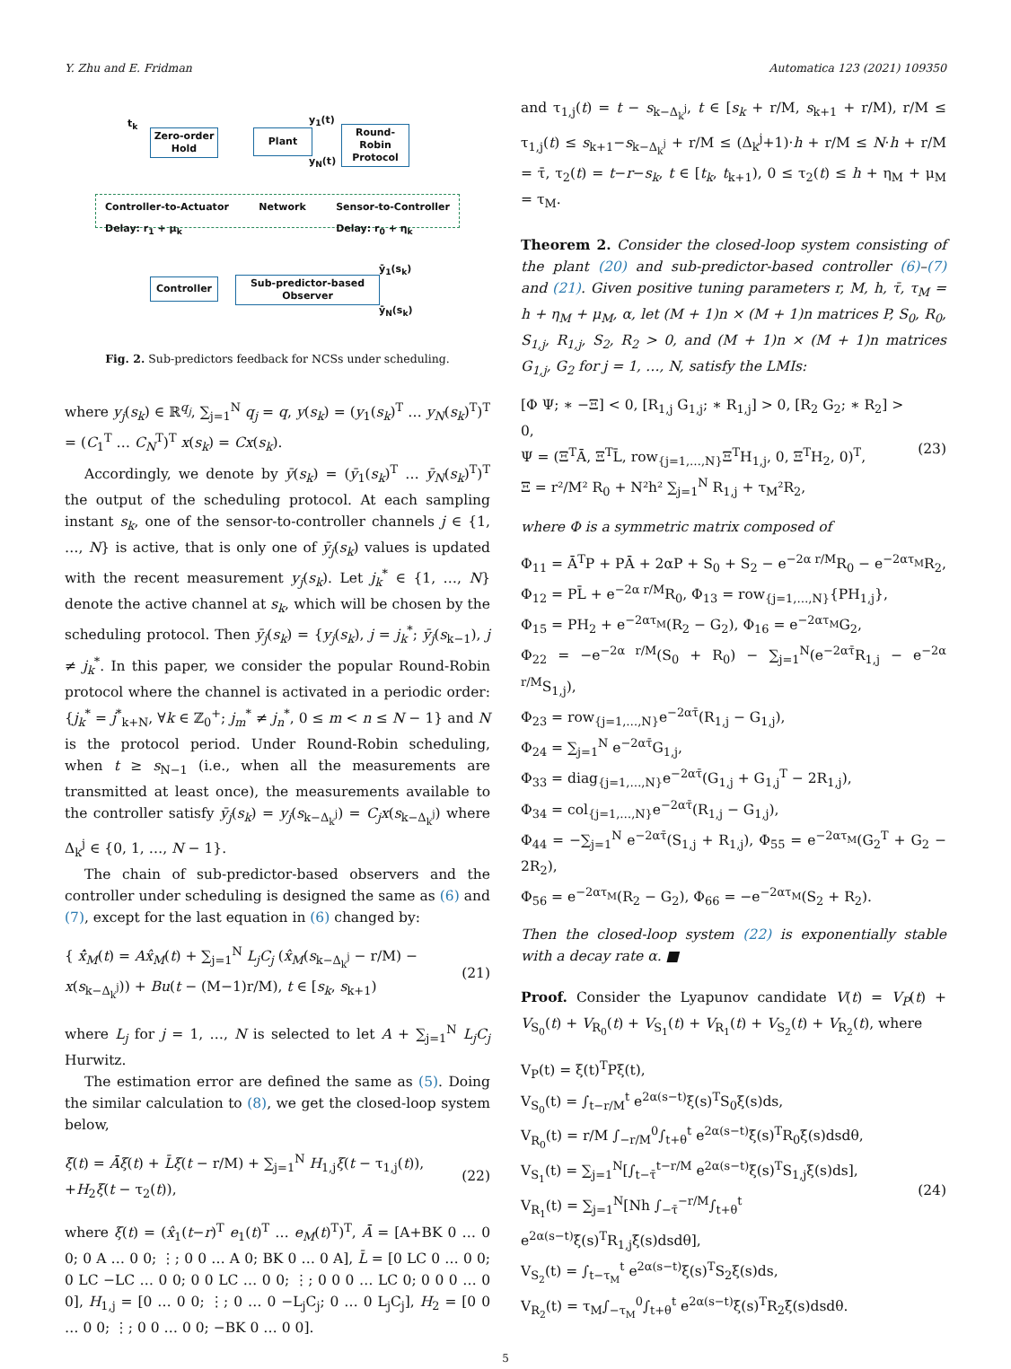Y. Zhu and E. Fridman Automatica 123 (2021) 109350
Zero-order Hold
Plant
Round-Robin Protocol
t<sub>k</sub> y<sub>1</sub>(t)
y<sub>N</sub>(t)
Controller-to-Actuator
Delay: r<sub>1</sub> + μ<sub>k</sub> Network Sensor-to-Controller
Delay: r<sub>0</sub> + η<sub>k</sub>
ȳ<sub>1</sub>(s<sub>k</sub>)
Controller
Sub-predictor-based Observer
ȳ<sub>N</sub>(s<sub>k</sub>)
Fig. 2. Sub-predictors feedback for NCSs under scheduling.
where y<sub>j</sub>(s<sub>k</sub>) ∈ ℝ<sup>q<sub>j</sub></sup>, ∑<sub>j=1</sub><sup>N</sup> q<sub>j</sub> = q, y(s<sub>k</sub>) = (y<sub>1</sub>(s<sub>k</sub>)<sup>T</sup> … y<sub>N</sub>(s<sub>k</sub>)<sup>T</sup>)<sup>T</sup> = (C<sub>1</sub><sup>T</sup> … C<sub>N</sub><sup>T</sup>)<sup>T</sup> x(s<sub>k</sub>) = Cx(s<sub>k</sub>).
Accordingly, we denote by ȳ(s<sub>k</sub>) = (ȳ<sub>1</sub>(s<sub>k</sub>)<sup>T</sup> … ȳ<sub>N</sub>(s<sub>k</sub>)<sup>T</sup>)<sup>T</sup> the output of the scheduling protocol. At each sampling instant s<sub>k</sub>, one of the sensor-to-controller channels j ∈ {1, …, N} is active, that is only one of ȳ<sub>j</sub>(s<sub>k</sub>) values is updated with the recent measurement y<sub>j</sub>(s<sub>k</sub>). Let j<sub>k</sub><sup>*</sup> ∈ {1, …, N} denote the active channel at s<sub>k</sub>, which will be chosen by the scheduling protocol. Then ȳ<sub>j</sub>(s<sub>k</sub>) = {y<sub>j</sub>(s<sub>k</sub>), j = j<sub>k</sub><sup>*</sup>; ȳ<sub>j</sub>(s<sub>k−1</sub>), j ≠ j<sub>k</sub><sup>*</sup>. In this paper, we consider the popular Round-Robin protocol where the channel is activated in a periodic order: {j<sub>k</sub><sup>*</sup> = j<sup>*</sup><sub>k+N</sub>, ∀k ∈ ℤ<sub>0</sub><sup>+</sup>; j<sub>m</sub><sup>*</sup> ≠ j<sub>n</sub><sup>*</sup>, 0 ≤ m < n ≤ N − 1} and N is the protocol period. Under Round-Robin scheduling, when t ≥ s<sub>N−1</sub> (i.e., when all the measurements are transmitted at least once), the measurements available to the controller satisfy ȳ<sub>j</sub>(s<sub>k</sub>) = y<sub>j</sub>(s<sub>k−Δ<sub>k</sub><sup>j</sup></sub>) = C<sub>j</sub>x(s<sub>k−Δ<sub>k</sub><sup>j</sup></sub>) where Δ<sub>k</sub><sup>j</sup> ∈ {0, 1, …, N − 1}.
The chain of sub-predictor-based observers and the controller under scheduling is designed the same as (6) and (7), except for the last equation in (6) changed by:
{ x̂̇<sub>M</sub>(t) = Ax̂<sub>M</sub>(t) + ∑<sub>j=1</sub><sup>N</sup> L<sub>j</sub>C<sub>j</sub> (x̂<sub>M</sub>(s<sub>k−Δ<sub>k</sub><sup>j</sup></sub> − r/M) − x(s<sub>k−Δ<sub>k</sub><sup>j</sup></sub>)) + Bu(t − (M−1)r/M), t ∈ [s<sub>k</sub>, s<sub>k+1</sub>) (21)
where L<sub>j</sub> for j = 1, …, N is selected to let A + ∑<sub>j=1</sub><sup>N</sup> L<sub>j</sub>C<sub>j</sub> Hurwitz.
The estimation error are defined the same as (5). Doing the similar calculation to (8), we get the closed-loop system below,
ξ̇(t) = Āξ(t) + L̄ξ(t − r/M) + ∑<sub>j=1</sub><sup>N</sup> H<sub>1,j</sub>ξ(t − τ<sub>1,j</sub>(t)), +H<sub>2</sub>ξ(t − τ<sub>2</sub>(t)), (22)
where ξ(t) = (x̂<sub>1</sub>(t−r)<sup>T</sup> e<sub>1</sub>(t)<sup>T</sup> … e<sub>M</sub>(t)<sup>T</sup>)<sup>T</sup>, Ā = [A+BK 0 … 0 0; 0 A … 0 0; ⋮; 0 0 … A 0; BK 0 … 0 A], L̄ = [0 LC 0 … 0 0; 0 LC −LC … 0 0; 0 0 LC … 0 0; ⋮; 0 0 0 … LC 0; 0 0 0 … 0 0], H<sub>1,j</sub> = [0 … 0 0; ⋮; 0 … 0 −L<sub>j</sub>C<sub>j</sub>; 0 … 0 L<sub>j</sub>C<sub>j</sub>], H<sub>2</sub> = [0 0 … 0 0; ⋮; 0 0 … 0 0; −BK 0 … 0 0].
and τ<sub>1,j</sub>(t) = t − s<sub>k−Δ<sub>k</sub><sup>j</sup></sub>, t ∈ [s<sub>k</sub> + r/M, s<sub>k+1</sub> + r/M), r/M ≤ τ<sub>1,j</sub>(t) ≤ s<sub>k+1</sub>−s<sub>k−Δ<sub>k</sub><sup>j</sup></sub> + r/M ≤ (Δ<sub>k</sub><sup>j</sup>+1)·h + r/M ≤ N·h + r/M = τ̄, τ<sub>2</sub>(t) = t−r−s<sub>k</sub>, t ∈ [t<sub>k</sub>, t<sub>k+1</sub>), 0 ≤ τ<sub>2</sub>(t) ≤ h + η<sub>M</sub> + μ<sub>M</sub> = τ<sub>M</sub>.
Theorem 2. Consider the closed-loop system consisting of the plant (20) and sub-predictor-based controller (6)–(7) and (21). Given positive tuning parameters r, M, h, τ̄, τ<sub>M</sub> = h + η<sub>M</sub> + μ<sub>M</sub>, α, let (M + 1)n × (M + 1)n matrices P, S<sub>0</sub>, R<sub>0</sub>, S<sub>1,j</sub>, R<sub>1,j</sub>, S<sub>2</sub>, R<sub>2</sub> > 0, and (M + 1)n × (M + 1)n matrices G<sub>1,j</sub>, G<sub>2</sub> for j = 1, …, N, satisfy the LMIs:
[Φ Ψ; ∗ −Ξ] < 0, [R<sub>1,j</sub> G<sub>1,j</sub>; ∗ R<sub>1,j</sub>] > 0, [R<sub>2</sub> G<sub>2</sub>; ∗ R<sub>2</sub>] > 0,
Ψ = (Ξ<sup>T</sup>Ā, Ξ<sup>T</sup>L̄, row<sub>{j=1,…,N}</sub>Ξ<sup>T</sup>H<sub>1,j</sub>, 0, Ξ<sup>T</sup>H<sub>2</sub>, 0)<sup>T</sup>,
Ξ = r²/M² R<sub>0</sub> + N²h² ∑<sub>j=1</sub><sup>N</sup> R<sub>1,j</sub> + τ<sub>M</sub>²R<sub>2</sub>, (23)
where Φ is a symmetric matrix composed of
Φ<sub>11</sub> = Ā<sup>T</sup>P + PĀ + 2αP + S<sub>0</sub> + S<sub>2</sub> − e<sup>−2α r/M</sup>R<sub>0</sub> − e<sup>−2ατ<sub>M</sub></sup>R<sub>2</sub>,
Φ<sub>12</sub> = PL̄ + e<sup>−2α r/M</sup>R<sub>0</sub>, Φ<sub>13</sub> = row<sub>{j=1,…,N}</sub>{PH<sub>1,j</sub>},
Φ<sub>15</sub> = PH<sub>2</sub> + e<sup>−2ατ<sub>M</sub></sup>(R<sub>2</sub> − G<sub>2</sub>), Φ<sub>16</sub> = e<sup>−2ατ<sub>M</sub></sup>G<sub>2</sub>,
Φ<sub>22</sub> = −e<sup>−2α r/M</sup>(S<sub>0</sub> + R<sub>0</sub>) − ∑<sub>j=1</sub><sup>N</sup>(e<sup>−2ατ̄</sup>R<sub>1,j</sub> − e<sup>−2α r/M</sup>S<sub>1,j</sub>),
Φ<sub>23</sub> = row<sub>{j=1,…,N}</sub>e<sup>−2ατ̄</sup>(R<sub>1,j</sub> − G<sub>1,j</sub>),
Φ<sub>24</sub> = ∑<sub>j=1</sub><sup>N</sup> e<sup>−2ατ̄</sup>G<sub>1,j</sub>,
Φ<sub>33</sub> = diag<sub>{j=1,…,N}</sub>e<sup>−2ατ̄</sup>(G<sub>1,j</sub> + G<sub>1,j</sub><sup>T</sup> − 2R<sub>1,j</sub>),
Φ<sub>34</sub> = col<sub>{j=1,…,N}</sub>e<sup>−2ατ̄</sup>(R<sub>1,j</sub> − G<sub>1,j</sub>),
Φ<sub>44</sub> = −∑<sub>j=1</sub><sup>N</sup> e<sup>−2ατ̄</sup>(S<sub>1,j</sub> + R<sub>1,j</sub>), Φ<sub>55</sub> = e<sup>−2ατ<sub>M</sub></sup>(G<sub>2</sub><sup>T</sup> + G<sub>2</sub> − 2R<sub>2</sub>),
Φ<sub>56</sub> = e<sup>−2ατ<sub>M</sub></sup>(R<sub>2</sub> − G<sub>2</sub>), Φ<sub>66</sub> = −e<sup>−2ατ<sub>M</sub></sup>(S<sub>2</sub> + R<sub>2</sub>).
Then the closed-loop system (22) is exponentially stable with a decay rate α. ■
Proof. Consider the Lyapunov candidate V(t) = V<sub>P</sub>(t) + V<sub>S<sub>0</sub></sub>(t) + V<sub>R<sub>0</sub></sub>(t) + V<sub>S<sub>1</sub></sub>(t) + V<sub>R<sub>1</sub></sub>(t) + V<sub>S<sub>2</sub></sub>(t) + V<sub>R<sub>2</sub></sub>(t), where
V<sub>P</sub>(t) = ξ(t)<sup>T</sup>Pξ(t),
V<sub>S<sub>0</sub></sub>(t) = ∫<sub>t−r/M</sub><sup>t</sup> e<sup>2α(s−t)</sup>ξ(s)<sup>T</sup>S<sub>0</sub>ξ(s)ds,
V<sub>R<sub>0</sub></sub>(t) = r/M ∫<sub>−r/M</sub><sup>0</sup>∫<sub>t+θ</sub><sup>t</sup> e<sup>2α(s−t)</sup>ξ̇(s)<sup>T</sup>R<sub>0</sub>ξ̇(s)dsdθ,
V<sub>S<sub>1</sub></sub>(t) = ∑<sub>j=1</sub><sup>N</sup>[∫<sub>t−τ̄</sub><sup>t−r/M</sup> e<sup>2α(s−t)</sup>ξ(s)<sup>T</sup>S<sub>1,j</sub>ξ(s)ds],
V<sub>R<sub>1</sub></sub>(t) = ∑<sub>j=1</sub><sup>N</sup>[Nh ∫<sub>−τ̄</sub><sup>−r/M</sup>∫<sub>t+θ</sub><sup>t</sup> e<sup>2α(s−t)</sup>ξ̇(s)<sup>T</sup>R<sub>1,j</sub>ξ̇(s)dsdθ],
V<sub>S<sub>2</sub></sub>(t) = ∫<sub>t−τ<sub>M</sub></sub><sup>t</sup> e<sup>2α(s−t)</sup>ξ(s)<sup>T</sup>S<sub>2</sub>ξ(s)ds,
V<sub>R<sub>2</sub></sub>(t) = τ<sub>M</sub>∫<sub>−τ<sub>M</sub></sub><sup>0</sup>∫<sub>t+θ</sub><sup>t</sup> e<sup>2α(s−t)</sup>ξ̇(s)<sup>T</sup>R<sub>2</sub>ξ̇(s)dsdθ. (24)
5